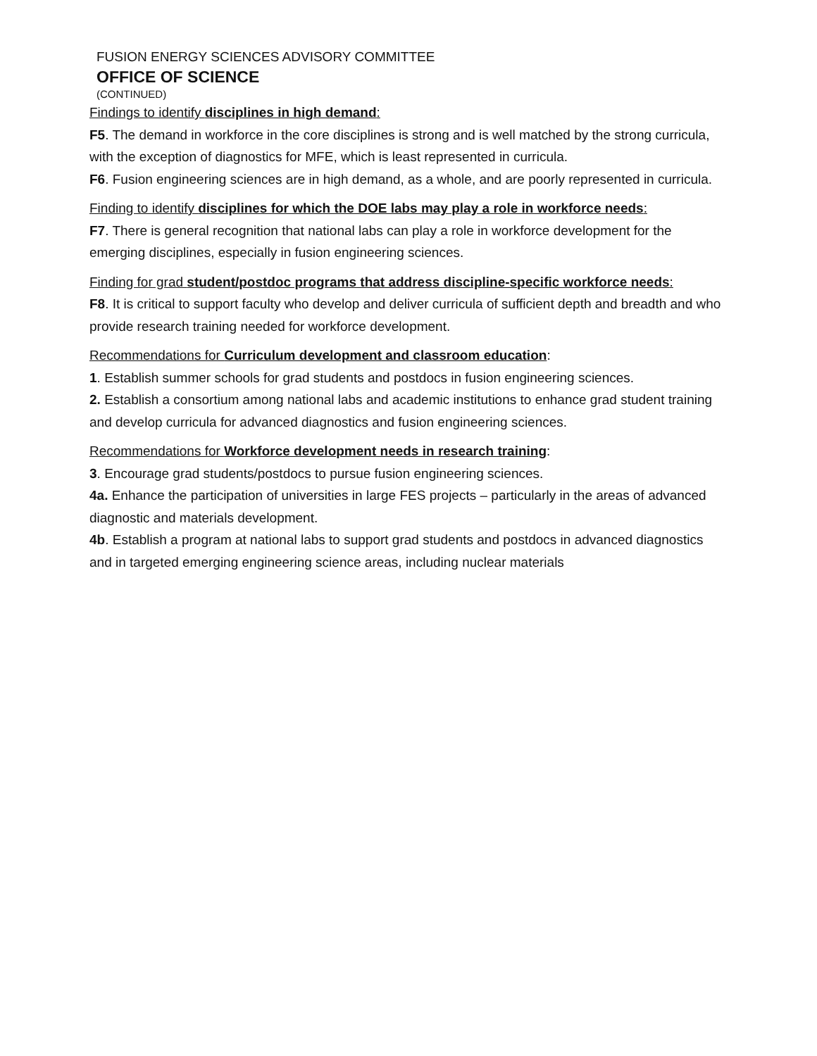FUSION ENERGY SCIENCES ADVISORY COMMITTEE
OFFICE OF SCIENCE
(CONTINUED)
Findings to identify disciplines in high demand:
F5. The demand in workforce in the core disciplines is strong and is well matched by the strong curricula, with the exception of diagnostics for MFE, which is least represented in curricula.
F6. Fusion engineering sciences are in high demand, as a whole, and are poorly represented in curricula.
Finding to identify disciplines for which the DOE labs may play a role in workforce needs:
F7. There is general recognition that national labs can play a role in workforce development for the emerging disciplines, especially in fusion engineering sciences.
Finding for grad student/postdoc programs that address discipline-specific workforce needs:
F8. It is critical to support faculty who develop and deliver curricula of sufficient depth and breadth and who provide research training needed for workforce development.
Recommendations for Curriculum development and classroom education:
1. Establish summer schools for grad students and postdocs in fusion engineering sciences.
2. Establish a consortium among national labs and academic institutions to enhance grad student training and develop curricula for advanced diagnostics and fusion engineering sciences.
Recommendations for Workforce development needs in research training:
3. Encourage grad students/postdocs to pursue fusion engineering sciences.
4a. Enhance the participation of universities in large FES projects – particularly in the areas of advanced diagnostic and materials development.
4b. Establish a program at national labs to support grad students and postdocs in advanced diagnostics and in targeted emerging engineering science areas, including nuclear materials